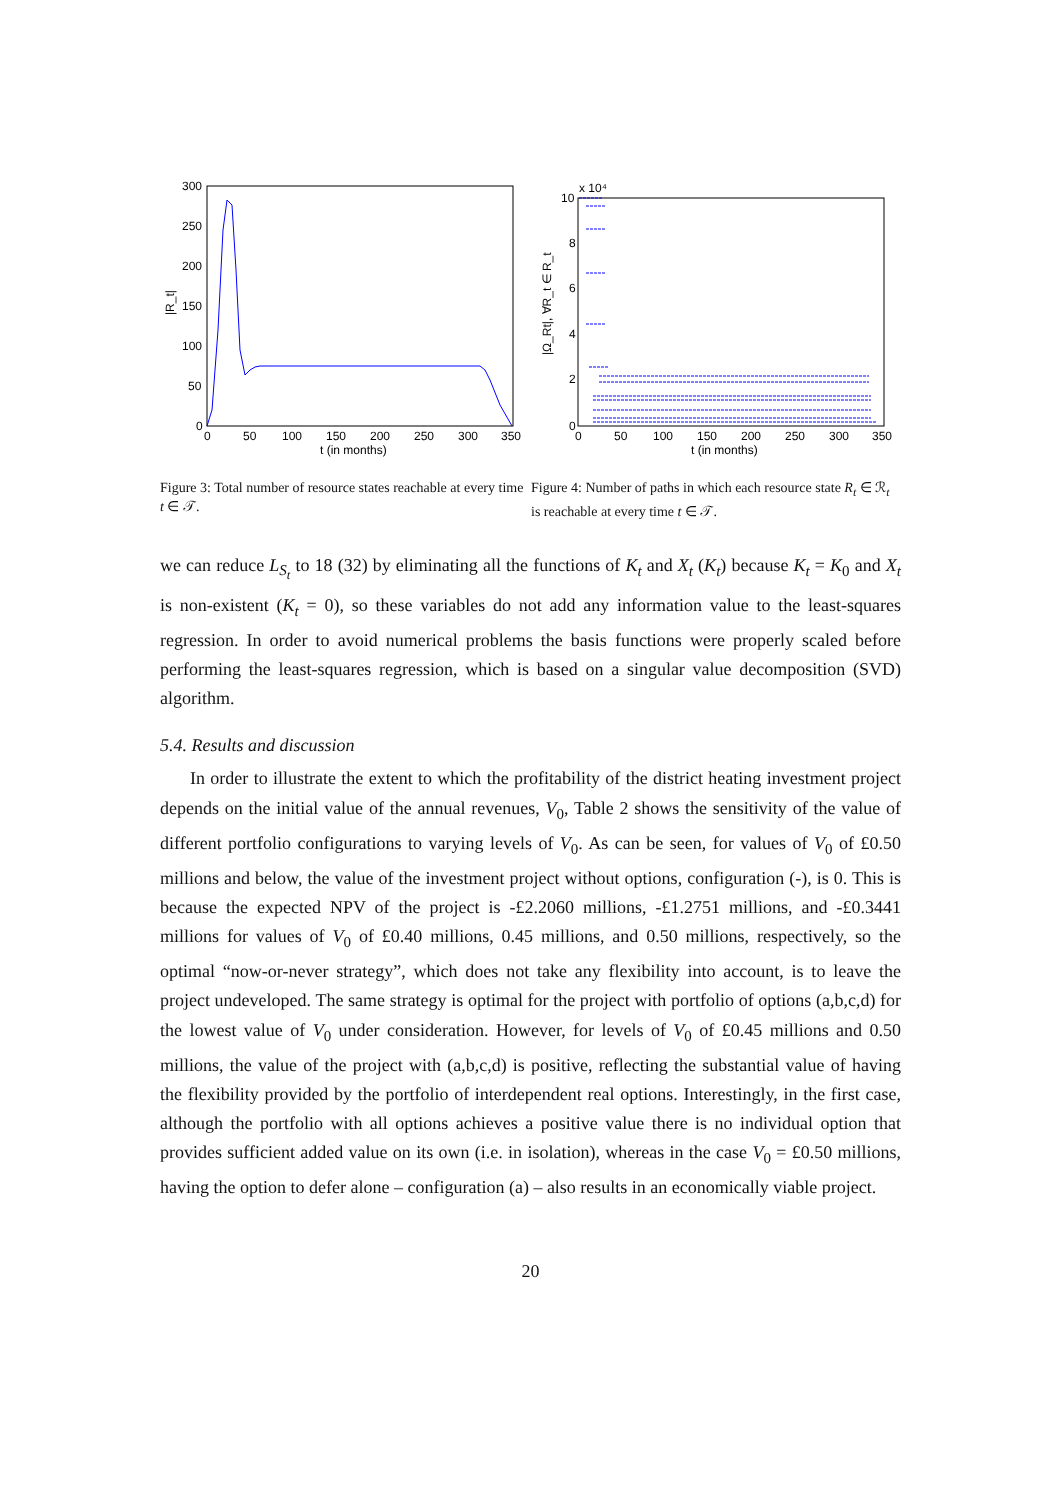300
250
200
150
100
50
0
0
50
100
150
200
250
300
350
t (in months)
|R_t|
Figure 3: Total number of resource states reachable at every time t ∈ 𝒯.
10
8
6
4
2
0
x 10⁴
0
50
100
150
200
250
300
350
t (in months)
|Ω_Rt|, ∀R_t ∈ R_t
Figure 4: Number of paths in which each resource state R<sub>t</sub> ∈ ℛ<sub>t</sub> is reachable at every time t ∈ 𝒯.
we can reduce L<sub>S<sub>t</sub></sub> to 18 (32) by eliminating all the functions of K<sub>t</sub> and X<sub>t</sub> (K<sub>t</sub>) because K<sub>t</sub> = K<sub>0</sub> and X<sub>t</sub> is non-existent (K<sub>t</sub> = 0), so these variables do not add any information value to the least-squares regression. In order to avoid numerical problems the basis functions were properly scaled before performing the least-squares regression, which is based on a singular value decomposition (SVD) algorithm.
5.4. Results and discussion
In order to illustrate the extent to which the profitability of the district heating investment project depends on the initial value of the annual revenues, V<sub>0</sub>, Table 2 shows the sensitivity of the value of different portfolio configurations to varying levels of V<sub>0</sub>. As can be seen, for values of V<sub>0</sub> of £0.50 millions and below, the value of the investment project without options, configuration (-), is 0. This is because the expected NPV of the project is -£2.2060 millions, -£1.2751 millions, and -£0.3441 millions for values of V<sub>0</sub> of £0.40 millions, 0.45 millions, and 0.50 millions, respectively, so the optimal “now-or-never strategy”, which does not take any flexibility into account, is to leave the project undeveloped. The same strategy is optimal for the project with portfolio of options (a,b,c,d) for the lowest value of V<sub>0</sub> under consideration. However, for levels of V<sub>0</sub> of £0.45 millions and 0.50 millions, the value of the project with (a,b,c,d) is positive, reflecting the substantial value of having the flexibility provided by the portfolio of interdependent real options. Interestingly, in the first case, although the portfolio with all options achieves a positive value there is no individual option that provides sufficient added value on its own (i.e. in isolation), whereas in the case V<sub>0</sub> = £0.50 millions, having the option to defer alone – configuration (a) – also results in an economically viable project.
20